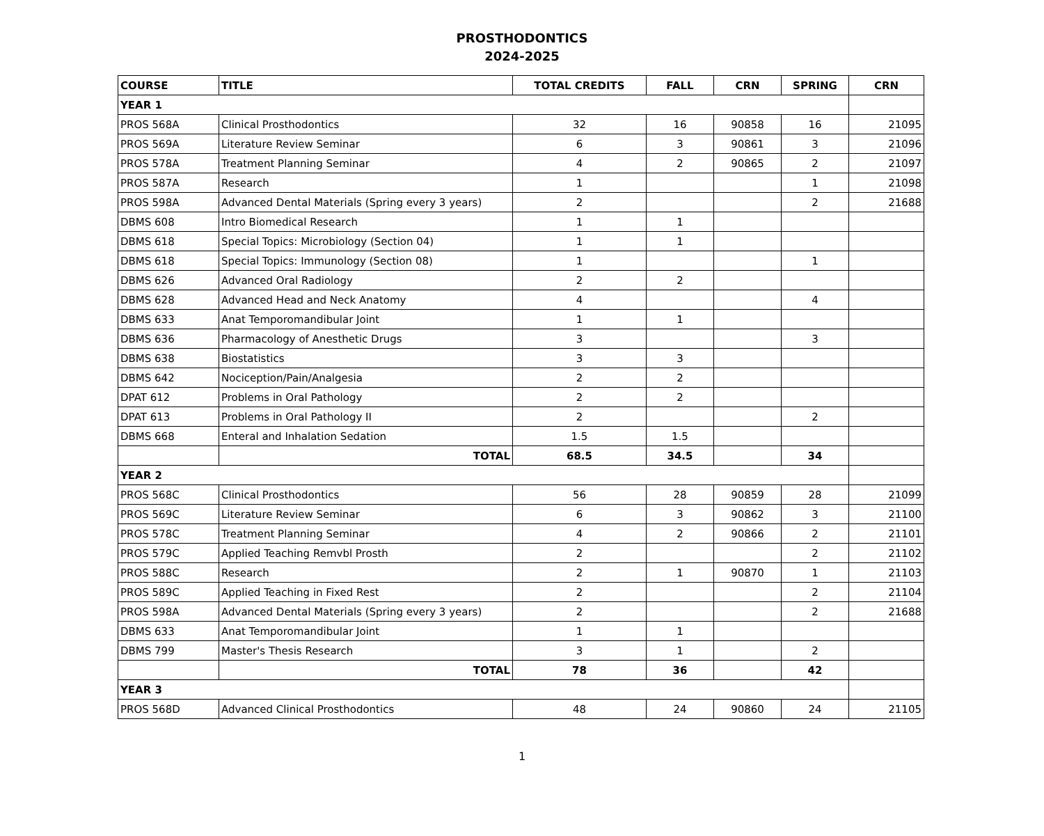PROSTHODONTICS
2024-2025
| COURSE | TITLE | TOTAL CREDITS | FALL | CRN | SPRING | CRN |
| --- | --- | --- | --- | --- | --- | --- |
| YEAR 1 | | | | | | |
| PROS 568A | Clinical Prosthodontics | 32 | 16 | 90858 | 16 | 21095 |
| PROS 569A | Literature Review Seminar | 6 | 3 | 90861 | 3 | 21096 |
| PROS 578A | Treatment Planning Seminar | 4 | 2 | 90865 | 2 | 21097 |
| PROS 587A | Research | 1 | | | 1 | 21098 |
| PROS 598A | Advanced Dental Materials (Spring every 3 years) | 2 | | | 2 | 21688 |
| DBMS 608 | Intro Biomedical Research | 1 | 1 | | | |
| DBMS 618 | Special Topics: Microbiology (Section 04) | 1 | 1 | | | |
| DBMS 618 | Special Topics: Immunology (Section 08) | 1 | | | 1 | |
| DBMS 626 | Advanced Oral Radiology | 2 | 2 | | | |
| DBMS 628 | Advanced Head and Neck Anatomy | 4 | | | 4 | |
| DBMS 633 | Anat Temporomandibular Joint | 1 | 1 | | | |
| DBMS 636 | Pharmacology of Anesthetic Drugs | 3 | | | 3 | |
| DBMS 638 | Biostatistics | 3 | 3 | | | |
| DBMS 642 | Nociception/Pain/Analgesia | 2 | 2 | | | |
| DPAT 612 | Problems in Oral Pathology | 2 | 2 | | | |
| DPAT 613 | Problems in Oral Pathology II | 2 | | | 2 | |
| DBMS 668 | Enteral and Inhalation Sedation | 1.5 | 1.5 | | | |
| | TOTAL | 68.5 | 34.5 | | 34 | |
| YEAR 2 | | | | | | |
| PROS 568C | Clinical Prosthodontics | 56 | 28 | 90859 | 28 | 21099 |
| PROS 569C | Literature Review Seminar | 6 | 3 | 90862 | 3 | 21100 |
| PROS 578C | Treatment Planning Seminar | 4 | 2 | 90866 | 2 | 21101 |
| PROS 579C | Applied Teaching Remvbl Prosth | 2 | | | 2 | 21102 |
| PROS 588C | Research | 2 | 1 | 90870 | 1 | 21103 |
| PROS 589C | Applied Teaching in Fixed Rest | 2 | | | 2 | 21104 |
| PROS 598A | Advanced Dental Materials (Spring every 3 years) | 2 | | | 2 | 21688 |
| DBMS 633 | Anat Temporomandibular Joint | 1 | 1 | | | |
| DBMS 799 | Master's Thesis Research | 3 | 1 | | 2 | |
| | TOTAL | 78 | 36 | | 42 | |
| YEAR 3 | | | | | | |
| PROS 568D | Advanced Clinical Prosthodontics | 48 | 24 | 90860 | 24 | 21105 |
1